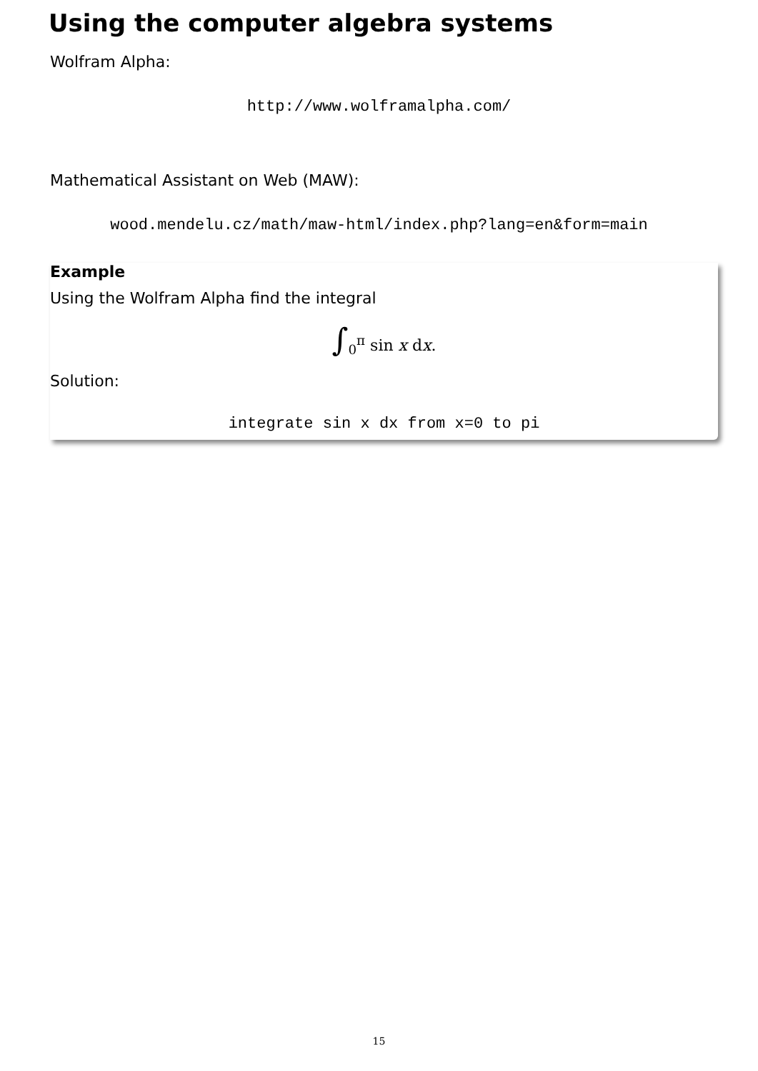Using the computer algebra systems
Wolfram Alpha:
http://www.wolframalpha.com/
Mathematical Assistant on Web (MAW):
wood.mendelu.cz/math/maw-html/index.php?lang=en&form=main
Example
Using the Wolfram Alpha find the integral
∫<sub>0</sub><sup>π</sup> sin x dx.
Solution:
integrate sin x dx from x=0 to pi
15